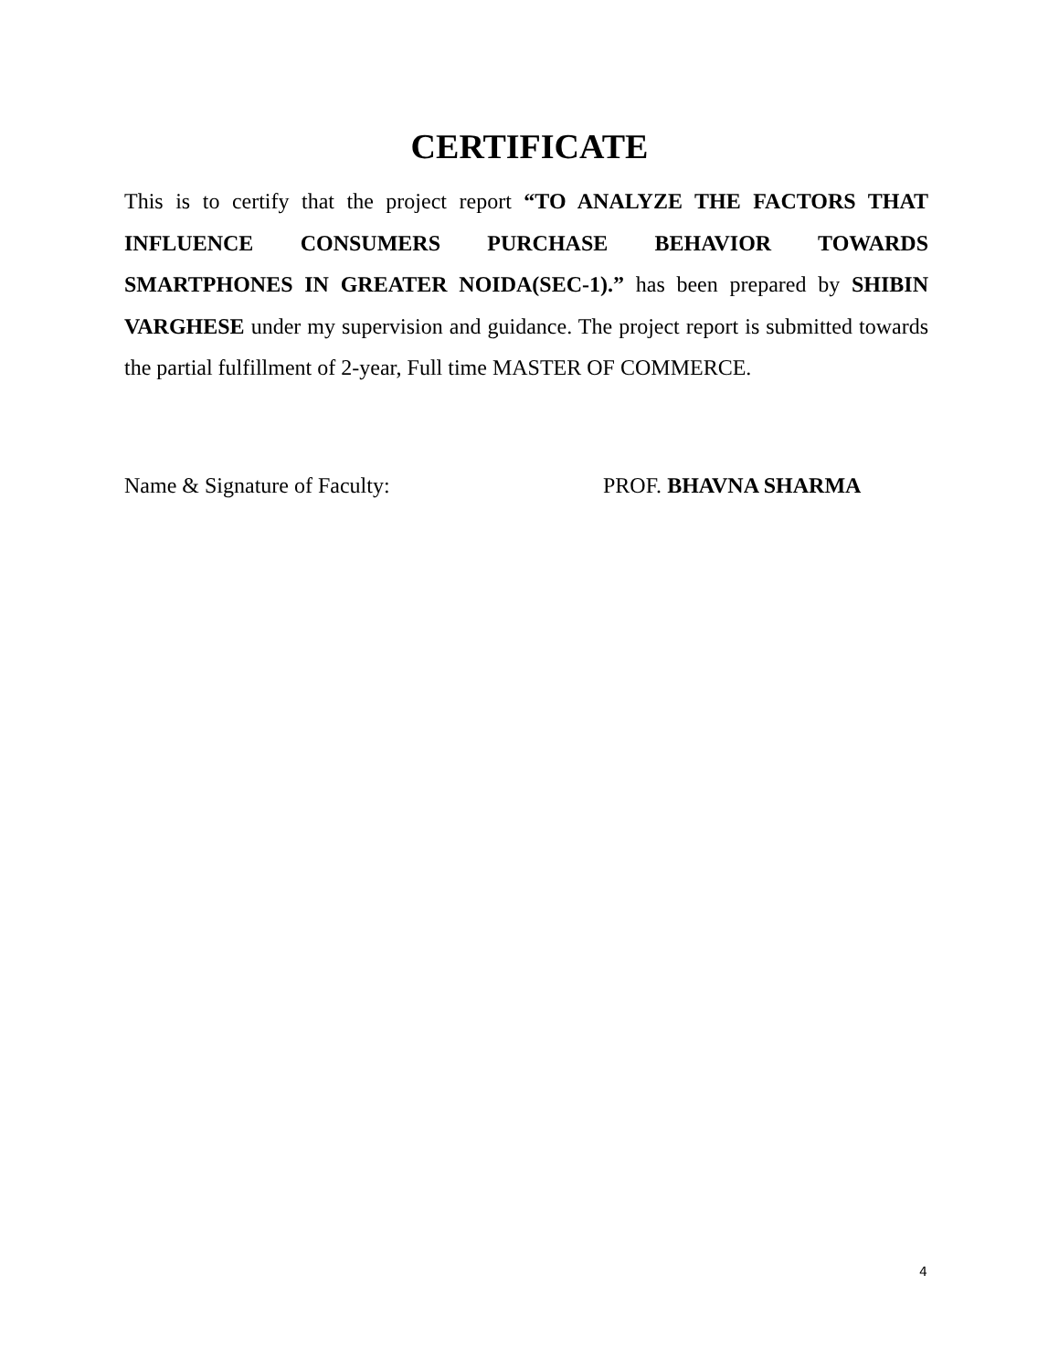CERTIFICATE
This is to certify that the project report “TO ANALYZE THE FACTORS THAT INFLUENCE CONSUMERS PURCHASE BEHAVIOR TOWARDS SMARTPHONES IN GREATER NOIDA(SEC-1).” has been prepared by SHIBIN VARGHESE under my supervision and guidance. The project report is submitted towards the partial fulfillment of 2-year, Full time MASTER OF COMMERCE.
Name & Signature of Faculty: PROF. BHAVNA SHARMA
4